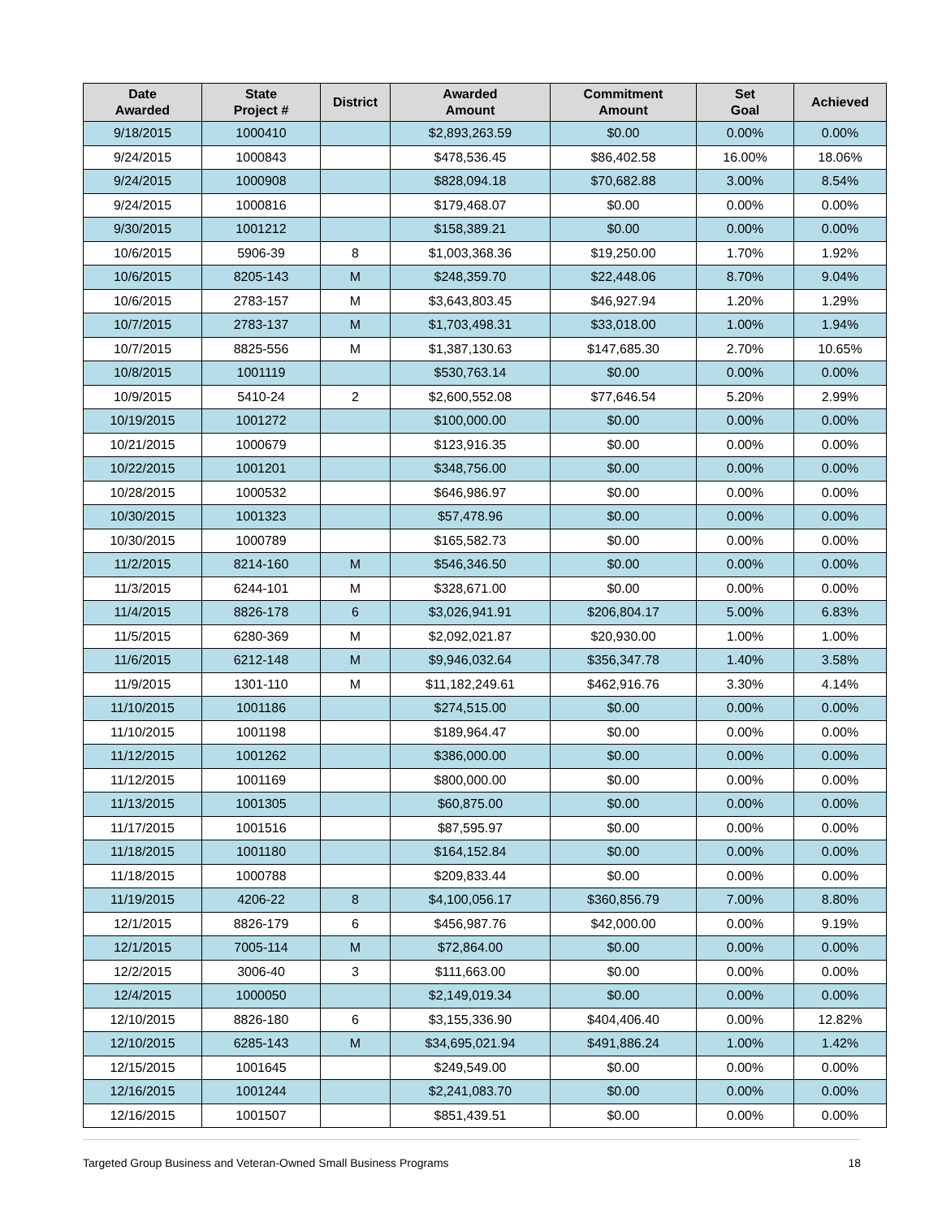| Date Awarded | State Project # | District | Awarded Amount | Commitment Amount | Set Goal | Achieved |
| --- | --- | --- | --- | --- | --- | --- |
| 9/18/2015 | 1000410 | | $2,893,263.59 | $0.00 | 0.00% | 0.00% |
| 9/24/2015 | 1000843 | | $478,536.45 | $86,402.58 | 16.00% | 18.06% |
| 9/24/2015 | 1000908 | | $828,094.18 | $70,682.88 | 3.00% | 8.54% |
| 9/24/2015 | 1000816 | | $179,468.07 | $0.00 | 0.00% | 0.00% |
| 9/30/2015 | 1001212 | | $158,389.21 | $0.00 | 0.00% | 0.00% |
| 10/6/2015 | 5906-39 | 8 | $1,003,368.36 | $19,250.00 | 1.70% | 1.92% |
| 10/6/2015 | 8205-143 | M | $248,359.70 | $22,448.06 | 8.70% | 9.04% |
| 10/6/2015 | 2783-157 | M | $3,643,803.45 | $46,927.94 | 1.20% | 1.29% |
| 10/7/2015 | 2783-137 | M | $1,703,498.31 | $33,018.00 | 1.00% | 1.94% |
| 10/7/2015 | 8825-556 | M | $1,387,130.63 | $147,685.30 | 2.70% | 10.65% |
| 10/8/2015 | 1001119 | | $530,763.14 | $0.00 | 0.00% | 0.00% |
| 10/9/2015 | 5410-24 | 2 | $2,600,552.08 | $77,646.54 | 5.20% | 2.99% |
| 10/19/2015 | 1001272 | | $100,000.00 | $0.00 | 0.00% | 0.00% |
| 10/21/2015 | 1000679 | | $123,916.35 | $0.00 | 0.00% | 0.00% |
| 10/22/2015 | 1001201 | | $348,756.00 | $0.00 | 0.00% | 0.00% |
| 10/28/2015 | 1000532 | | $646,986.97 | $0.00 | 0.00% | 0.00% |
| 10/30/2015 | 1001323 | | $57,478.96 | $0.00 | 0.00% | 0.00% |
| 10/30/2015 | 1000789 | | $165,582.73 | $0.00 | 0.00% | 0.00% |
| 11/2/2015 | 8214-160 | M | $546,346.50 | $0.00 | 0.00% | 0.00% |
| 11/3/2015 | 6244-101 | M | $328,671.00 | $0.00 | 0.00% | 0.00% |
| 11/4/2015 | 8826-178 | 6 | $3,026,941.91 | $206,804.17 | 5.00% | 6.83% |
| 11/5/2015 | 6280-369 | M | $2,092,021.87 | $20,930.00 | 1.00% | 1.00% |
| 11/6/2015 | 6212-148 | M | $9,946,032.64 | $356,347.78 | 1.40% | 3.58% |
| 11/9/2015 | 1301-110 | M | $11,182,249.61 | $462,916.76 | 3.30% | 4.14% |
| 11/10/2015 | 1001186 | | $274,515.00 | $0.00 | 0.00% | 0.00% |
| 11/10/2015 | 1001198 | | $189,964.47 | $0.00 | 0.00% | 0.00% |
| 11/12/2015 | 1001262 | | $386,000.00 | $0.00 | 0.00% | 0.00% |
| 11/12/2015 | 1001169 | | $800,000.00 | $0.00 | 0.00% | 0.00% |
| 11/13/2015 | 1001305 | | $60,875.00 | $0.00 | 0.00% | 0.00% |
| 11/17/2015 | 1001516 | | $87,595.97 | $0.00 | 0.00% | 0.00% |
| 11/18/2015 | 1001180 | | $164,152.84 | $0.00 | 0.00% | 0.00% |
| 11/18/2015 | 1000788 | | $209,833.44 | $0.00 | 0.00% | 0.00% |
| 11/19/2015 | 4206-22 | 8 | $4,100,056.17 | $360,856.79 | 7.00% | 8.80% |
| 12/1/2015 | 8826-179 | 6 | $456,987.76 | $42,000.00 | 0.00% | 9.19% |
| 12/1/2015 | 7005-114 | M | $72,864.00 | $0.00 | 0.00% | 0.00% |
| 12/2/2015 | 3006-40 | 3 | $111,663.00 | $0.00 | 0.00% | 0.00% |
| 12/4/2015 | 1000050 | | $2,149,019.34 | $0.00 | 0.00% | 0.00% |
| 12/10/2015 | 8826-180 | 6 | $3,155,336.90 | $404,406.40 | 0.00% | 12.82% |
| 12/10/2015 | 6285-143 | M | $34,695,021.94 | $491,886.24 | 1.00% | 1.42% |
| 12/15/2015 | 1001645 | | $249,549.00 | $0.00 | 0.00% | 0.00% |
| 12/16/2015 | 1001244 | | $2,241,083.70 | $0.00 | 0.00% | 0.00% |
| 12/16/2015 | 1001507 | | $851,439.51 | $0.00 | 0.00% | 0.00% |
Targeted Group Business and Veteran-Owned Small Business Programs 18